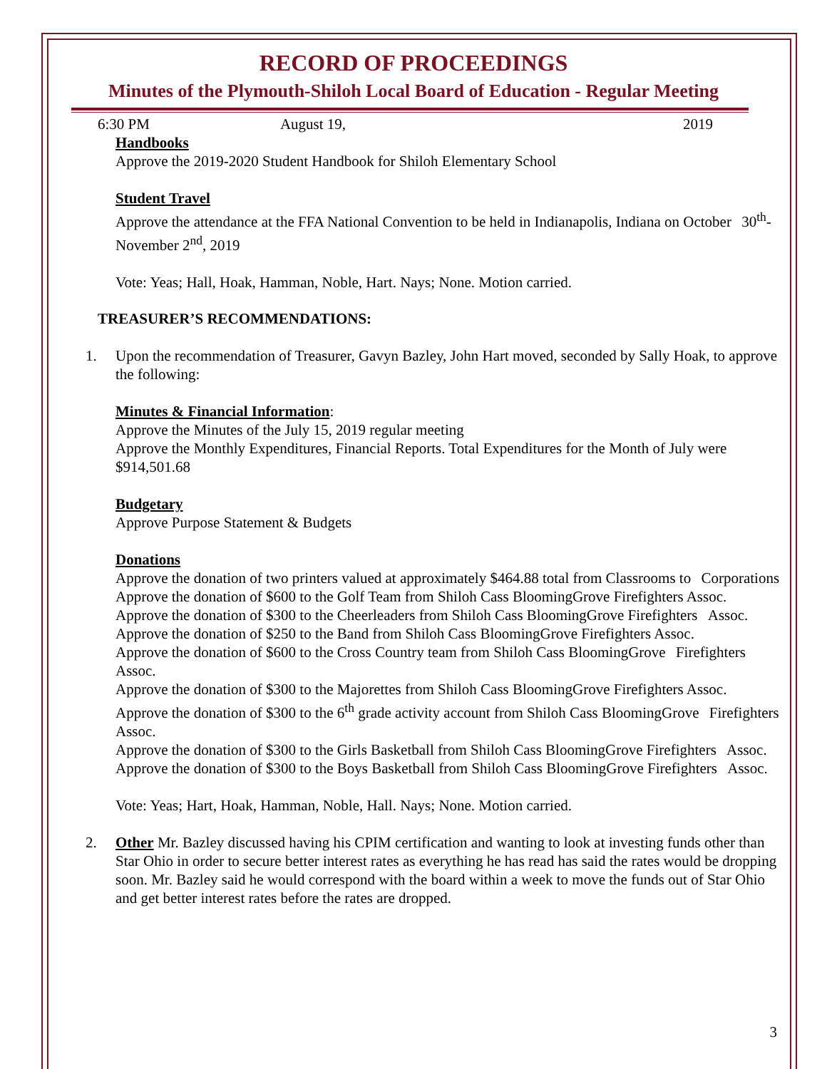RECORD OF PROCEEDINGS
Minutes of the Plymouth-Shiloh Local Board of Education - Regular Meeting
6:30 PM August 19, 2019
Handbooks
Approve the 2019-2020 Student Handbook for Shiloh Elementary School
Student Travel
Approve the attendance at the FFA National Convention to be held in Indianapolis, Indiana on October 30<sup>th</sup>-November 2<sup>nd</sup>, 2019
Vote: Yeas; Hall, Hoak, Hamman, Noble, Hart. Nays; None. Motion carried.
TREASURER’S RECOMMENDATIONS:
1. Upon the recommendation of Treasurer, Gavyn Bazley, John Hart moved, seconded by Sally Hoak, to approve the following:
Minutes & Financial Information:
Approve the Minutes of the July 15, 2019 regular meeting
Approve the Monthly Expenditures, Financial Reports. Total Expenditures for the Month of July were $914,501.68
Budgetary
Approve Purpose Statement & Budgets
Donations
Approve the donation of two printers valued at approximately $464.88 total from Classrooms to Corporations
Approve the donation of $600 to the Golf Team from Shiloh Cass BloomingGrove Firefighters Assoc.
Approve the donation of $300 to the Cheerleaders from Shiloh Cass BloomingGrove Firefighters Assoc.
Approve the donation of $250 to the Band from Shiloh Cass BloomingGrove Firefighters Assoc.
Approve the donation of $600 to the Cross Country team from Shiloh Cass BloomingGrove Firefighters Assoc.
Approve the donation of $300 to the Majorettes from Shiloh Cass BloomingGrove Firefighters Assoc.
Approve the donation of $300 to the 6<sup>th</sup> grade activity account from Shiloh Cass BloomingGrove Firefighters Assoc.
Approve the donation of $300 to the Girls Basketball from Shiloh Cass BloomingGrove Firefighters Assoc.
Approve the donation of $300 to the Boys Basketball from Shiloh Cass BloomingGrove Firefighters Assoc.
Vote: Yeas; Hart, Hoak, Hamman, Noble, Hall. Nays; None. Motion carried.
2. Other Mr. Bazley discussed having his CPIM certification and wanting to look at investing funds other than Star Ohio in order to secure better interest rates as everything he has read has said the rates would be dropping soon. Mr. Bazley said he would correspond with the board within a week to move the funds out of Star Ohio and get better interest rates before the rates are dropped.
3